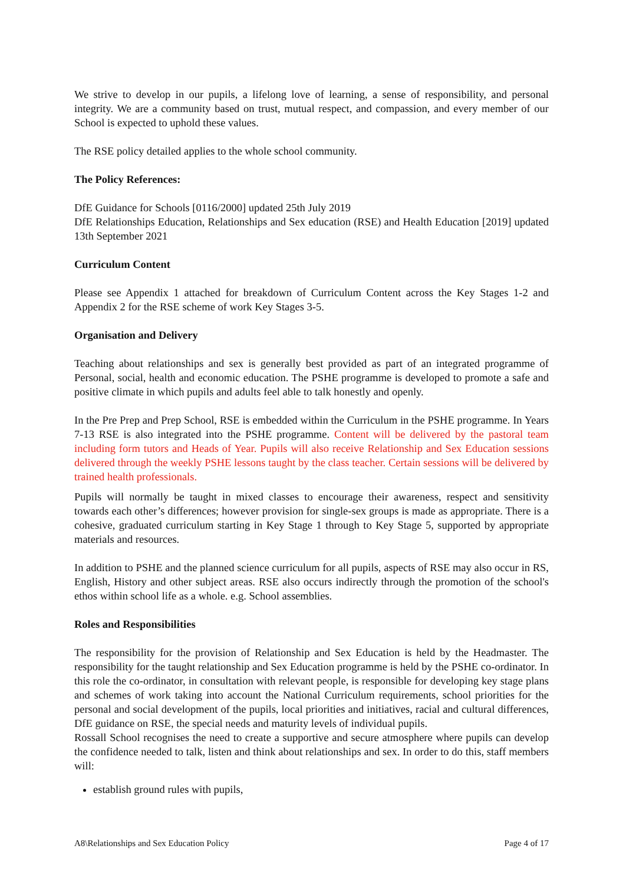We strive to develop in our pupils, a lifelong love of learning, a sense of responsibility, and personal integrity. We are a community based on trust, mutual respect, and compassion, and every member of our School is expected to uphold these values.
The RSE policy detailed applies to the whole school community.
The Policy References:
DfE Guidance for Schools [0116/2000] updated 25th July 2019
DfE Relationships Education, Relationships and Sex education (RSE) and Health Education [2019] updated 13th September 2021
Curriculum Content
Please see Appendix 1 attached for breakdown of Curriculum Content across the Key Stages 1-2 and Appendix 2 for the RSE scheme of work Key Stages 3-5.
Organisation and Delivery
Teaching about relationships and sex is generally best provided as part of an integrated programme of Personal, social, health and economic education. The PSHE programme is developed to promote a safe and positive climate in which pupils and adults feel able to talk honestly and openly.
In the Pre Prep and Prep School, RSE is embedded within the Curriculum in the PSHE programme. In Years 7-13 RSE is also integrated into the PSHE programme. Content will be delivered by the pastoral team including form tutors and Heads of Year. Pupils will also receive Relationship and Sex Education sessions delivered through the weekly PSHE lessons taught by the class teacher. Certain sessions will be delivered by trained health professionals.
Pupils will normally be taught in mixed classes to encourage their awareness, respect and sensitivity towards each other’s differences; however provision for single-sex groups is made as appropriate. There is a cohesive, graduated curriculum starting in Key Stage 1 through to Key Stage 5, supported by appropriate materials and resources.
In addition to PSHE and the planned science curriculum for all pupils, aspects of RSE may also occur in RS, English, History and other subject areas. RSE also occurs indirectly through the promotion of the school's ethos within school life as a whole. e.g. School assemblies.
Roles and Responsibilities
The responsibility for the provision of Relationship and Sex Education is held by the Headmaster. The responsibility for the taught relationship and Sex Education programme is held by the PSHE co-ordinator. In this role the co-ordinator, in consultation with relevant people, is responsible for developing key stage plans and schemes of work taking into account the National Curriculum requirements, school priorities for the personal and social development of the pupils, local priorities and initiatives, racial and cultural differences, DfE guidance on RSE, the special needs and maturity levels of individual pupils.
Rossall School recognises the need to create a supportive and secure atmosphere where pupils can develop the confidence needed to talk, listen and think about relationships and sex. In order to do this, staff members will:
establish ground rules with pupils,
A8\Relationships and Sex Education Policy Page 4 of 17